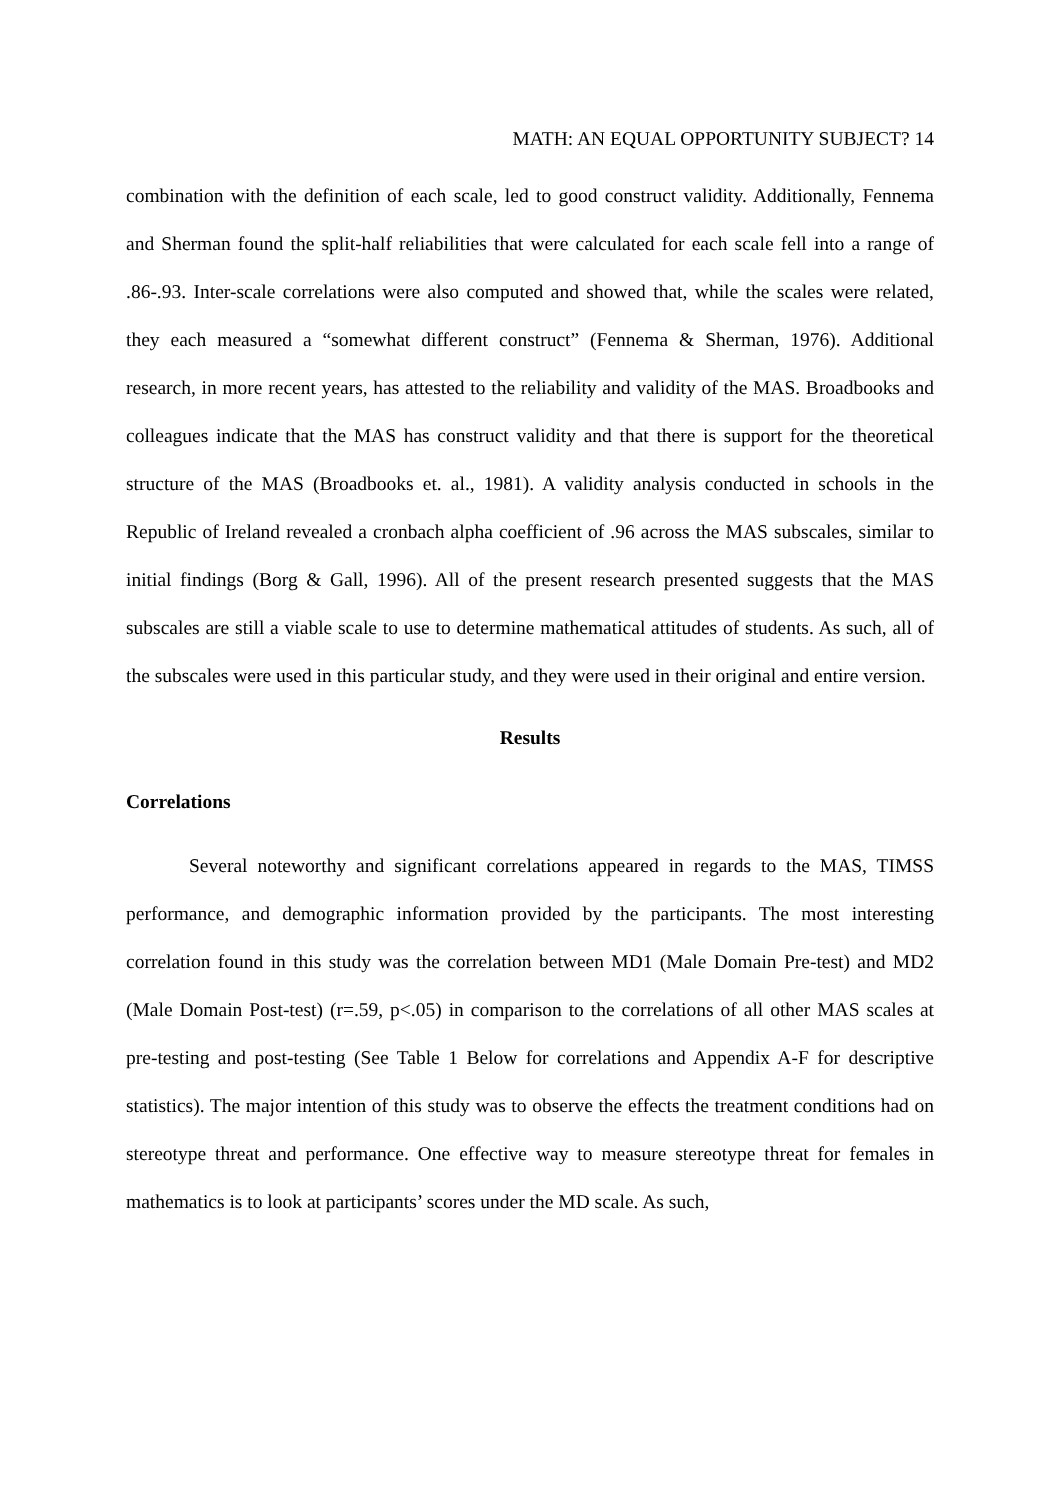MATH: AN EQUAL OPPORTUNITY SUBJECT? 14
combination with the definition of each scale, led to good construct validity. Additionally, Fennema and Sherman found the split-half reliabilities that were calculated for each scale fell into a range of .86-.93. Inter-scale correlations were also computed and showed that, while the scales were related, they each measured a “somewhat different construct” (Fennema & Sherman, 1976). Additional research, in more recent years, has attested to the reliability and validity of the MAS. Broadbooks and colleagues indicate that the MAS has construct validity and that there is support for the theoretical structure of the MAS (Broadbooks et. al., 1981). A validity analysis conducted in schools in the Republic of Ireland revealed a cronbach alpha coefficient of .96 across the MAS subscales, similar to initial findings (Borg & Gall, 1996). All of the present research presented suggests that the MAS subscales are still a viable scale to use to determine mathematical attitudes of students. As such, all of the subscales were used in this particular study, and they were used in their original and entire version.
Results
Correlations
Several noteworthy and significant correlations appeared in regards to the MAS, TIMSS performance, and demographic information provided by the participants. The most interesting correlation found in this study was the correlation between MD1 (Male Domain Pre-test) and MD2 (Male Domain Post-test) (r=.59, p<.05) in comparison to the correlations of all other MAS scales at pre-testing and post-testing (See Table 1 Below for correlations and Appendix A-F for descriptive statistics). The major intention of this study was to observe the effects the treatment conditions had on stereotype threat and performance. One effective way to measure stereotype threat for females in mathematics is to look at participants’ scores under the MD scale. As such,